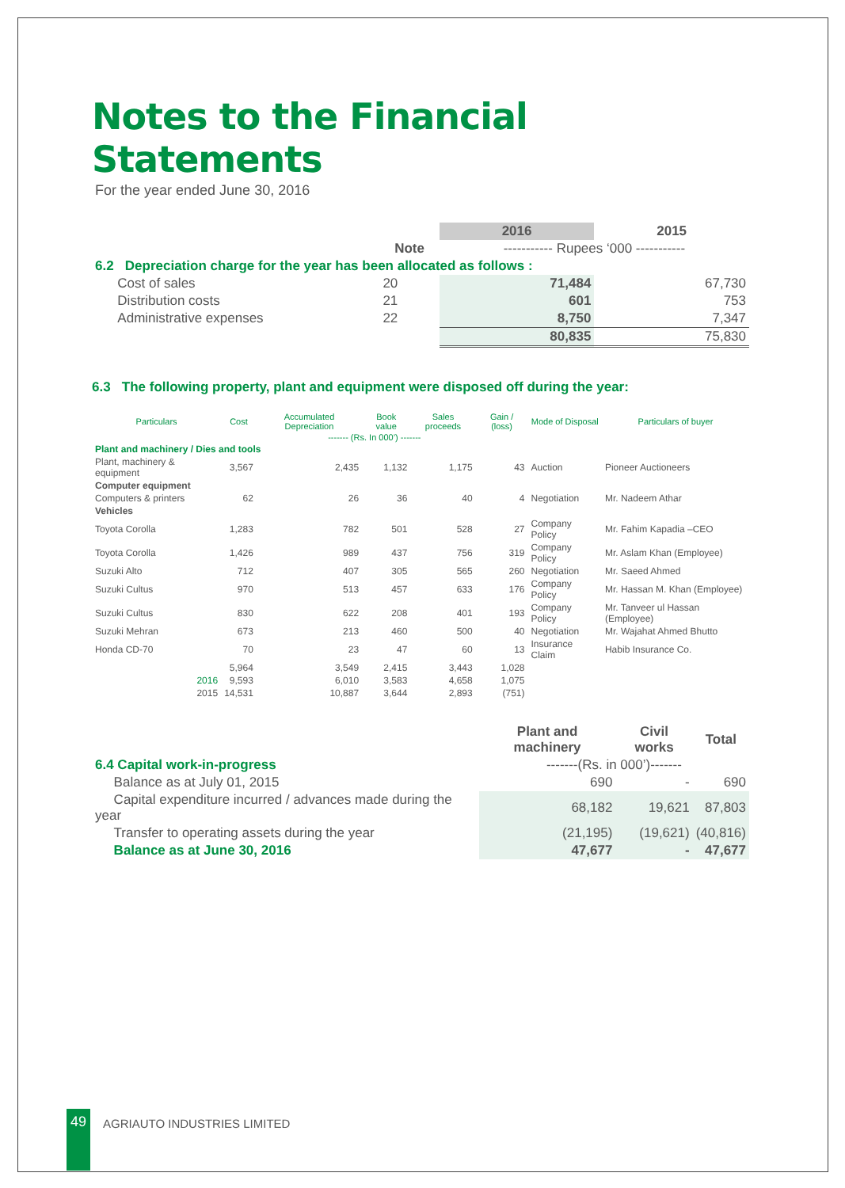Notes to the Financial Statements
For the year ended June 30, 2016
| | | 2016 | 2015 |
| | Note | ----------- Rupees ‘000 ----------- | |
| 6.2 Depreciation charge for the year has been allocated as follows : | | | |
| Cost of sales | 20 | 71,484 | 67,730 |
| Distribution costs | 21 | 601 | 753 |
| Administrative expenses | 22 | 8,750 | 7,347 |
| | | 80,835 | 75,830 |
6.3 The following property, plant and equipment were disposed off during the year:
| Particulars | Cost | Accumulated Depreciation | Book value | Sales proceeds | Gain / (loss) | Mode of Disposal | Particulars of buyer |
| --- | --- | --- | --- | --- | --- | --- | --- |
| | ------- (Rs. In 000’) ------- | | | | | | |
| Plant and machinery / Dies and tools | | | | | | | |
| Plant, machinery & equipment | 3,567 | 2,435 | 1,132 | 1,175 | 43 | Auction | Pioneer Auctioneers |
| Computer equipment | | | | | | | |
| Computers & printers | 62 | 26 | 36 | 40 | 4 | Negotiation | Mr. Nadeem Athar |
| Vehicles | | | | | | | |
| Toyota Corolla | 1,283 | 782 | 501 | 528 | 27 | Company Policy | Mr. Fahim Kapadia –CEO |
| Toyota Corolla | 1,426 | 989 | 437 | 756 | 319 | Company Policy | Mr. Aslam Khan (Employee) |
| Suzuki Alto | 712 | 407 | 305 | 565 | 260 | Negotiation | Mr. Saeed Ahmed |
| Suzuki Cultus | 970 | 513 | 457 | 633 | 176 | Company Policy | Mr. Hassan M. Khan (Employee) |
| Suzuki Cultus | 830 | 622 | 208 | 401 | 193 | Company Policy | Mr. Tanveer ul Hassan (Employee) |
| Suzuki Mehran | 673 | 213 | 460 | 500 | 40 | Negotiation | Mr. Wajahat Ahmed Bhutto |
| Honda CD-70 | 70 | 23 | 47 | 60 | 13 | Insurance Claim | Habib Insurance Co. |
| | 5,964 | 3,549 | 2,415 | 3,443 | 1,028 | | |
| 2016 | 9,593 | 6,010 | 3,583 | 4,658 | 1,075 | | |
| 2015 | 14,531 | 10,887 | 3,644 | 2,893 | (751) | | |
| | Plant and machinery | Civil works | Total |
| 6.4 Capital work-in-progress | -------(Rs. in 000’)------- | | |
| Balance as at July 01, 2015 | 690 | - | 690 |
| Capital expenditure incurred / advances made during the year | 68,182 | 19,621 | 87,803 |
| Transfer to operating assets during the year | (21,195) | (19,621) | (40,816) |
| Balance as at June 30, 2016 | 47,677 | - | 47,677 |
49 AGRIAUTO INDUSTRIES LIMITED